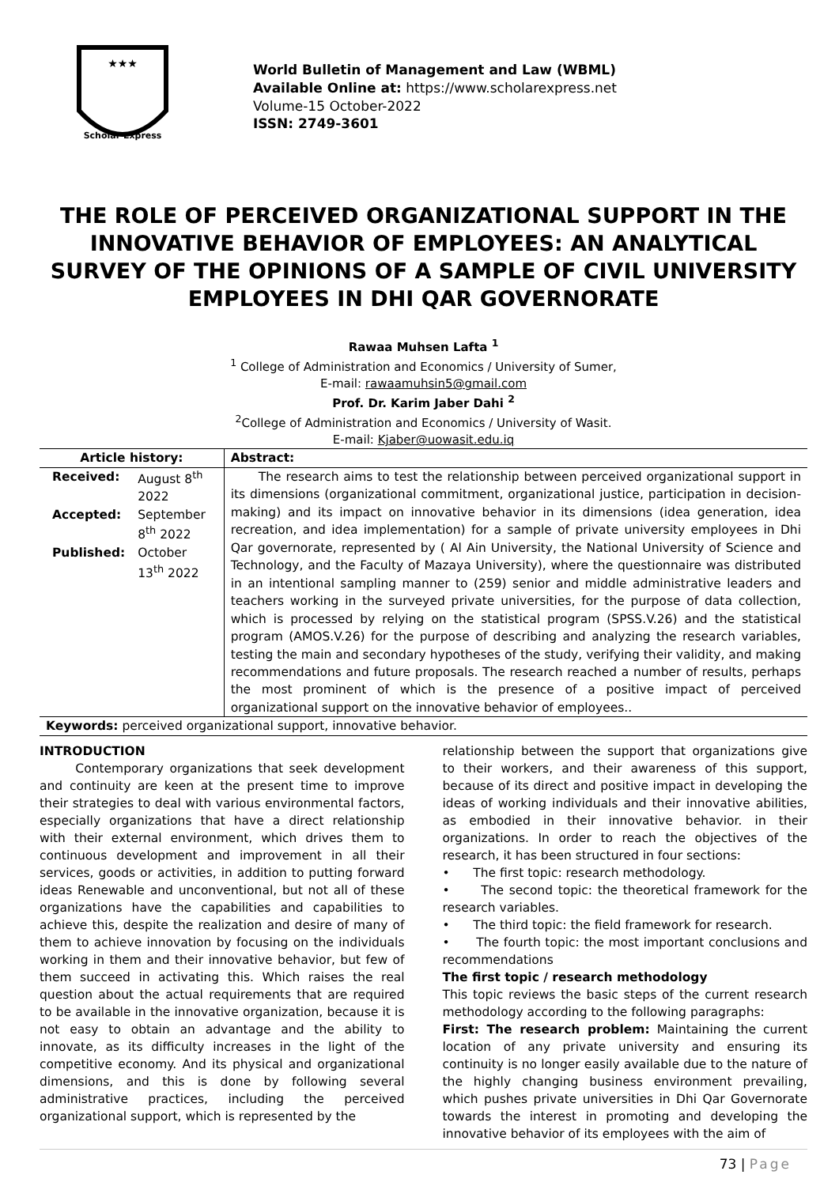Scholar Express
★★★
World Bulletin of Management and Law (WBML)
Available Online at: https://www.scholarexpress.net
Volume-15 October-2022
ISSN: 2749-3601
THE ROLE OF PERCEIVED ORGANIZATIONAL SUPPORT IN THE INNOVATIVE BEHAVIOR OF EMPLOYEES: AN ANALYTICAL SURVEY OF THE OPINIONS OF A SAMPLE OF CIVIL UNIVERSITY EMPLOYEES IN DHI QAR GOVERNORATE
Rawaa Muhsen Lafta <sup>1</sup>
<sup>1</sup> College of Administration and Economics / University of Sumer,
E-mail: rawaamuhsin5@gmail.com
Prof. Dr. Karim Jaber Dahi <sup>2</sup>
<sup>2</sup> College of Administration and Economics / University of Wasit.
E-mail: Kjaber@uowasit.edu.iq
| Article history: | Abstract: |
| --- | --- |
| / Received: / August 8<sup>th</sup> 2022 / / Accepted: / September 8<sup>th</sup> 2022 / / Published: / October 13<sup>th</sup> 2022 / | The research aims to test the relationship between perceived organizational support in its dimensions (organizational commitment, organizational justice, participation in decision-making) and its impact on innovative behavior in its dimensions (idea generation, idea recreation, and idea implementation) for a sample of private university employees in Dhi Qar governorate, represented by ( Al Ain University, the National University of Science and Technology, and the Faculty of Mazaya University), where the questionnaire was distributed in an intentional sampling manner to (259) senior and middle administrative leaders and teachers working in the surveyed private universities, for the purpose of data collection, which is processed by relying on the statistical program (SPSS.V.26) and the statistical program (AMOS.V.26) for the purpose of describing and analyzing the research variables, testing the main and secondary hypotheses of the study, verifying their validity, and making recommendations and future proposals. The research reached a number of results, perhaps the most prominent of which is the presence of a positive impact of perceived organizational support on the innovative behavior of employees.. |
| Keywords: perceived organizational support, innovative behavior. | |
INTRODUCTION
Contemporary organizations that seek development and continuity are keen at the present time to improve their strategies to deal with various environmental factors, especially organizations that have a direct relationship with their external environment, which drives them to continuous development and improvement in all their services, goods or activities, in addition to putting forward ideas Renewable and unconventional, but not all of these organizations have the capabilities and capabilities to achieve this, despite the realization and desire of many of them to achieve innovation by focusing on the individuals working in them and their innovative behavior, but few of them succeed in activating this. Which raises the real question about the actual requirements that are required to be available in the innovative organization, because it is not easy to obtain an advantage and the ability to innovate, as its difficulty increases in the light of the competitive economy. And its physical and organizational dimensions, and this is done by following several administrative practices, including the perceived organizational support, which is represented by the
relationship between the support that organizations give to their workers, and their awareness of this support, because of its direct and positive impact in developing the ideas of working individuals and their innovative abilities, as embodied in their innovative behavior. in their organizations. In order to reach the objectives of the research, it has been structured in four sections:
• The first topic: research methodology.
• The second topic: the theoretical framework for the research variables.
• The third topic: the field framework for research.
• The fourth topic: the most important conclusions and recommendations
The first topic / research methodology
This topic reviews the basic steps of the current research methodology according to the following paragraphs:
First: The research problem: Maintaining the current location of any private university and ensuring its continuity is no longer easily available due to the nature of the highly changing business environment prevailing, which pushes private universities in Dhi Qar Governorate towards the interest in promoting and developing the innovative behavior of its employees with the aim of
73 | Page